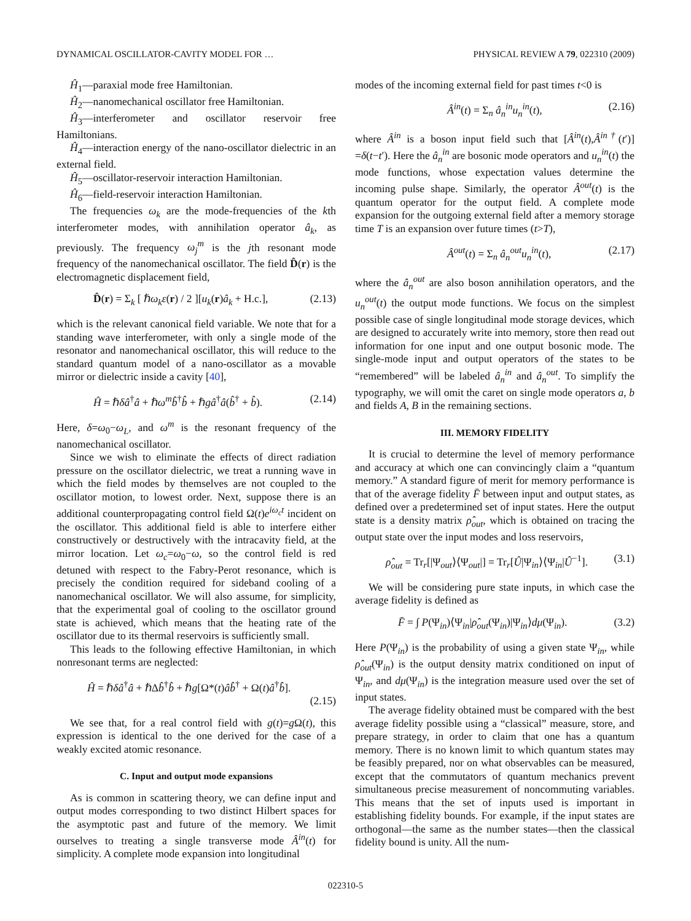DYNAMICAL OSCILLATOR-CAVITY MODEL FOR … PHYSICAL REVIEW A 79, 022310 (2009)
Ĥ<sub>1</sub>—paraxial mode free Hamiltonian.
Ĥ<sub>2</sub>—nanomechanical oscillator free Hamiltonian.
Ĥ<sub>3</sub>—interferometer and oscillator reservoir free Hamiltonians.
Ĥ<sub>4</sub>—interaction energy of the nano-oscillator dielectric in an external field.
Ĥ<sub>5</sub>—oscillator-reservoir interaction Hamiltonian.
Ĥ<sub>6</sub>—field-reservoir interaction Hamiltonian.
The frequencies ω<sub>k</sub> are the mode-frequencies of the kth interferometer modes, with annihilation operator â<sub>k</sub>, as previously. The frequency ω<sub>j</sub><sup>m</sup> is the jth resonant mode frequency of the nanomechanical oscillator. The field D̂(r) is the electromagnetic displacement field,
D̂(r) = Σ<sub>k</sub> [ ℏω<sub>k</sub>ε(r) / 2 ][u<sub>k</sub>(r)â<sub>k</sub> + H.c.], (2.13)
which is the relevant canonical field variable. We note that for a standing wave interferometer, with only a single mode of the resonator and nanomechanical oscillator, this will reduce to the standard quantum model of a nano-oscillator as a movable mirror or dielectric inside a cavity [40],
Ĥ = ℏδâ<sup>†</sup>â + ℏω<sup>m</sup>b̂<sup>†</sup>b̂ + ℏgâ<sup>†</sup>â(b̂<sup>†</sup> + b̂). (2.14)
Here, δ=ω<sub>0</sub>−ω<sub>L</sub>, and ω<sup>m</sup> is the resonant frequency of the nanomechanical oscillator.
Since we wish to eliminate the effects of direct radiation pressure on the oscillator dielectric, we treat a running wave in which the field modes by themselves are not coupled to the oscillator motion, to lowest order. Next, suppose there is an additional counterpropagating control field Ω(t)e<sup>iω<sub>c</sub>t</sup> incident on the oscillator. This additional field is able to interfere either constructively or destructively with the intracavity field, at the mirror location. Let ω<sub>c</sub>=ω<sub>0</sub>−ω, so the control field is red detuned with respect to the Fabry-Perot resonance, which is precisely the condition required for sideband cooling of a nanomechanical oscillator. We will also assume, for simplicity, that the experimental goal of cooling to the oscillator ground state is achieved, which means that the heating rate of the oscillator due to its thermal reservoirs is sufficiently small.
This leads to the following effective Hamiltonian, in which nonresonant terms are neglected:
Ĥ = ℏδâ<sup>†</sup>â + ℏΔb̂<sup>†</sup>b̂ + ℏg[Ω*(t)âb̂<sup>†</sup> + Ω(t)â<sup>†</sup>b̂].
(2.15)
We see that, for a real control field with g(t)=g Ω(t), this expression is identical to the one derived for the case of a weakly excited atomic resonance.
C. Input and output mode expansions
As is common in scattering theory, we can define input and output modes corresponding to two distinct Hilbert spaces for the asymptotic past and future of the memory. We limit ourselves to treating a single transverse mode Â<sup>in</sup>(t) for simplicity. A complete mode expansion into longitudinal
modes of the incoming external field for past times t<0 is
Â<sup>in</sup>(t) = Σ<sub>n</sub> â<sub>n</sub><sup>in</sup>u<sub>n</sub><sup>in</sup>(t), (2.16)
where Â<sup>in</sup> is a boson input field such that [Â<sup>in</sup>(t),Â<sup>in†</sup>(t′)] =δ(t−t′). Here the â<sub>n</sub><sup>in</sup> are bosonic mode operators and u<sub>n</sub><sup>in</sup>(t) the mode functions, whose expectation values determine the incoming pulse shape. Similarly, the operator Â<sup>out</sup>(t) is the quantum operator for the output field. A complete mode expansion for the outgoing external field after a memory storage time T is an expansion over future times (t>T),
Â<sup>out</sup>(t) = Σ<sub>n</sub> â<sub>n</sub><sup>out</sup>u<sub>n</sub><sup>in</sup>(t), (2.17)
where the â<sub>n</sub><sup>out</sup> are also boson annihilation operators, and the u<sub>n</sub><sup>out</sup>(t) the output mode functions. We focus on the simplest possible case of single longitudinal mode storage devices, which are designed to accurately write into memory, store then read out information for one input and one output bosonic mode. The single-mode input and output operators of the states to be “remembered” will be labeled â<sub>n</sub><sup>in</sup> and â<sub>n</sub><sup>out</sup>. To simplify the typography, we will omit the caret on single mode operators a, b and fields A, B in the remaining sections.
III. MEMORY FIDELITY
It is crucial to determine the level of memory performance and accuracy at which one can convincingly claim a “quantum memory.” A standard figure of merit for memory performance is that of the average fidelity F̄ between input and output states, as defined over a predetermined set of input states. Here the output state is a density matrix ρ̂<sub>out</sub>, which is obtained on tracing the output state over the input modes and loss reservoirs,
ρ̂<sub>out</sub> = Tr<sub>r</sub>[|Ψ<sub>out</sub>⟩⟨Ψ<sub>out</sub>|] = Tr<sub>r</sub>[Û|Ψ<sub>in</sub>⟩⟨Ψ<sub>in</sub>|Û<sup>−1</sup>]. (3.1)
We will be considering pure state inputs, in which case the average fidelity is defined as
F̄ = ∫ P(Ψ<sub>in</sub>)⟨Ψ<sub>in</sub>|ρ̂<sub>out</sub>(Ψ<sub>in</sub>)|Ψ<sub>in</sub>⟩dμ(Ψ<sub>in</sub>). (3.2)
Here P(Ψ<sub>in</sub>) is the probability of using a given state Ψ<sub>in</sub>, while ρ̂<sub>out</sub>(Ψ<sub>in</sub>) is the output density matrix conditioned on input of Ψ<sub>in</sub>, and dμ(Ψ<sub>in</sub>) is the integration measure used over the set of input states.
The average fidelity obtained must be compared with the best average fidelity possible using a “classical” measure, store, and prepare strategy, in order to claim that one has a quantum memory. There is no known limit to which quantum states may be feasibly prepared, nor on what observables can be measured, except that the commutators of quantum mechanics prevent simultaneous precise measurement of noncommuting variables. This means that the set of inputs used is important in establishing fidelity bounds. For example, if the input states are orthogonal—the same as the number states—then the classical fidelity bound is unity. All the num-
022310-5